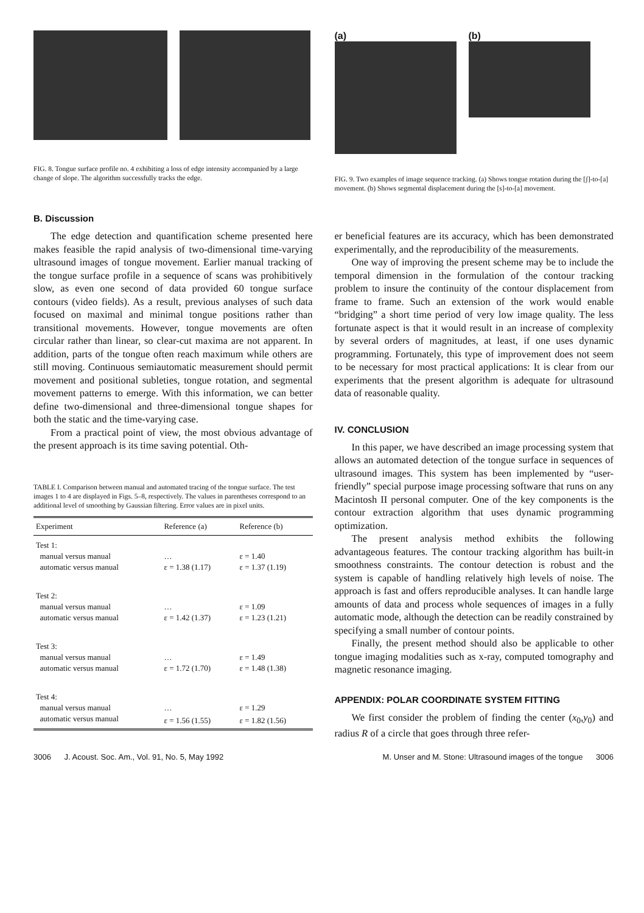FIG. 8. Tongue surface profile no. 4 exhibiting a loss of edge intensity accompanied by a large change of slope. The algorithm successfully tracks the edge.
B. Discussion
The edge detection and quantification scheme presented here makes feasible the rapid analysis of two-dimensional time-varying ultrasound images of tongue movement. Earlier manual tracking of the tongue surface profile in a sequence of scans was prohibitively slow, as even one second of data provided 60 tongue surface contours (video fields). As a result, previous analyses of such data focused on maximal and minimal tongue positions rather than transitional movements. However, tongue movements are often circular rather than linear, so clear-cut maxima are not apparent. In addition, parts of the tongue often reach maximum while others are still moving. Continuous semiautomatic measurement should permit movement and positional subleties, tongue rotation, and segmental movement patterns to emerge. With this information, we can better define two-dimensional and three-dimensional tongue shapes for both the static and the time-varying case.
From a practical point of view, the most obvious advantage of the present approach is its time saving potential. Oth-
TABLE I. Comparison between manual and automated tracing of the tongue surface. The test images 1 to 4 are displayed in Figs. 5–8, respectively. The values in parentheses correspond to an additional level of smoothing by Gaussian filtering. Error values are in pixel units.
| Experiment | Reference (a) | Reference (b) |
| --- | --- | --- |
| Test 1: | | |
| manual versus manual | … | ε = 1.40 |
| automatic versus manual | ε = 1.38 (1.17) | ε = 1.37 (1.19) |
| Test 2: | | |
| manual versus manual | … | ε = 1.09 |
| automatic versus manual | ε = 1.42 (1.37) | ε = 1.23 (1.21) |
| Test 3: | | |
| manual versus manual | … | ε = 1.49 |
| automatic versus manual | ε = 1.72 (1.70) | ε = 1.48 (1.38) |
| Test 4: | | |
| manual versus manual | … | ε = 1.29 |
| automatic versus manual | ε = 1.56 (1.55) | ε = 1.82 (1.56) |
(a)
(b)
FIG. 9. Two examples of image sequence tracking. (a) Shows tongue rotation during the [ʃ]-to-[a] movement. (b) Shows segmental displacement during the [s]-to-[a] movement.
er beneficial features are its accuracy, which has been demonstrated experimentally, and the reproducibility of the measurements.
One way of improving the present scheme may be to include the temporal dimension in the formulation of the contour tracking problem to insure the continuity of the contour displacement from frame to frame. Such an extension of the work would enable “bridging” a short time period of very low image quality. The less fortunate aspect is that it would result in an increase of complexity by several orders of magnitudes, at least, if one uses dynamic programming. Fortunately, this type of improvement does not seem to be necessary for most practical applications: It is clear from our experiments that the present algorithm is adequate for ultrasound data of reasonable quality.
IV. CONCLUSION
In this paper, we have described an image processing system that allows an automated detection of the tongue surface in sequences of ultrasound images. This system has been implemented by “user-friendly” special purpose image processing software that runs on any Macintosh II personal computer. One of the key components is the contour extraction algorithm that uses dynamic programming optimization.
The present analysis method exhibits the following advantageous features. The contour tracking algorithm has built-in smoothness constraints. The contour detection is robust and the system is capable of handling relatively high levels of noise. The approach is fast and offers reproducible analyses. It can handle large amounts of data and process whole sequences of images in a fully automatic mode, although the detection can be readily constrained by specifying a small number of contour points.
Finally, the present method should also be applicable to other tongue imaging modalities such as x-ray, computed tomography and magnetic resonance imaging.
APPENDIX: POLAR COORDINATE SYSTEM FITTING
We first consider the problem of finding the center (x<sub>0</sub>,y<sub>0</sub>) and radius R of a circle that goes through three refer-
3006 J. Acoust. Soc. Am., Vol. 91, No. 5, May 1992 M. Unser and M. Stone: Ultrasound images of the tongue 3006